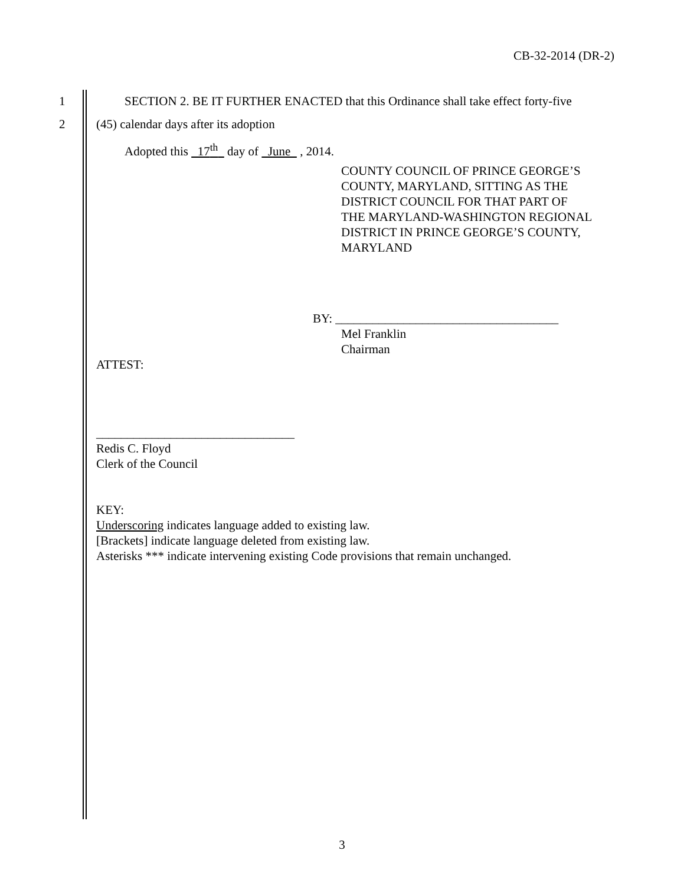CB-32-2014 (DR-2)
1 SECTION 2. BE IT FURTHER ENACTED that this Ordinance shall take effect forty-five
2 (45) calendar days after its adoption
Adopted this 17<sup>th</sup> day of June , 2014.
COUNTY COUNCIL OF PRINCE GEORGE’S
COUNTY, MARYLAND, SITTING AS THE
DISTRICT COUNCIL FOR THAT PART OF
THE MARYLAND-WASHINGTON REGIONAL
DISTRICT IN PRINCE GEORGE’S COUNTY,
MARYLAND
BY: ____________________________________
Mel Franklin
Chairman
ATTEST:
________________________________
Redis C. Floyd
Clerk of the Council
KEY:
Underscoring indicates language added to existing law.
[Brackets] indicate language deleted from existing law.
Asterisks *** indicate intervening existing Code provisions that remain unchanged.
3